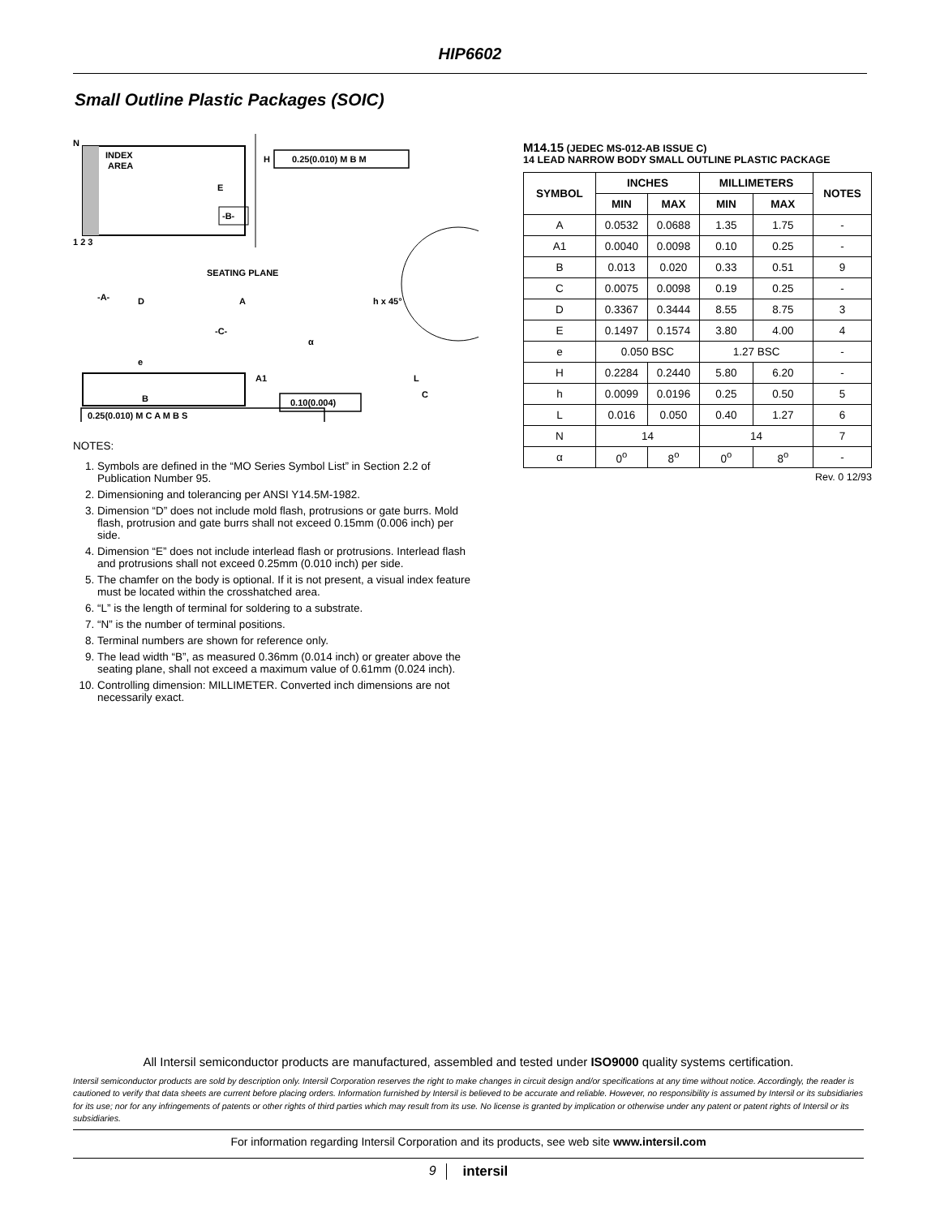HIP6602
Small Outline Plastic Packages (SOIC)
N
INDEX
AREA
E
-B-
H
0.25(0.010) M B M
1 2 3
SEATING PLANE
-A-
D
A
h x 45°
-C-
A1
L
C
e
B
0.10(0.004)
0.25(0.010) M C A M B S
α
NOTES:
1. Symbols are defined in the “MO Series Symbol List” in Section 2.2 of Publication Number 95.
2. Dimensioning and tolerancing per ANSI Y14.5M-1982.
3. Dimension “D” does not include mold flash, protrusions or gate burrs. Mold flash, protrusion and gate burrs shall not exceed 0.15mm (0.006 inch) per side.
4. Dimension “E” does not include interlead flash or protrusions. Interlead flash and protrusions shall not exceed 0.25mm (0.010 inch) per side.
5. The chamfer on the body is optional. If it is not present, a visual index feature must be located within the crosshatched area.
6. “L” is the length of terminal for soldering to a substrate.
7. “N” is the number of terminal positions.
8. Terminal numbers are shown for reference only.
9. The lead width “B”, as measured 0.36mm (0.014 inch) or greater above the seating plane, shall not exceed a maximum value of 0.61mm (0.024 inch).
10. Controlling dimension: MILLIMETER. Converted inch dimensions are not necessarily exact.
M14.15 (JEDEC MS-012-AB ISSUE C)
14 LEAD NARROW BODY SMALL OUTLINE PLASTIC PACKAGE
| SYMBOL | INCHES | | MILLIMETERS | | NOTES |
| --- | --- | --- | --- | --- | --- |
| | MIN | MAX | MIN | MAX | |
| A | 0.0532 | 0.0688 | 1.35 | 1.75 | - |
| A1 | 0.0040 | 0.0098 | 0.10 | 0.25 | - |
| B | 0.013 | 0.020 | 0.33 | 0.51 | 9 |
| C | 0.0075 | 0.0098 | 0.19 | 0.25 | - |
| D | 0.3367 | 0.3444 | 8.55 | 8.75 | 3 |
| E | 0.1497 | 0.1574 | 3.80 | 4.00 | 4 |
| e | 0.050 BSC | | 1.27 BSC | | - |
| H | 0.2284 | 0.2440 | 5.80 | 6.20 | - |
| h | 0.0099 | 0.0196 | 0.25 | 0.50 | 5 |
| L | 0.016 | 0.050 | 0.40 | 1.27 | 6 |
| N | 14 | | 14 | | 7 |
| α | 0<sup>o</sup> | 8<sup>o</sup> | 0<sup>o</sup> | 8<sup>o</sup> | - |
Rev. 0 12/93
All Intersil semiconductor products are manufactured, assembled and tested under ISO9000 quality systems certification.
Intersil semiconductor products are sold by description only. Intersil Corporation reserves the right to make changes in circuit design and/or specifications at any time without notice. Accordingly, the reader is cautioned to verify that data sheets are current before placing orders. Information furnished by Intersil is believed to be accurate and reliable. However, no responsibility is assumed by Intersil or its subsidiaries for its use; nor for any infringements of patents or other rights of third parties which may result from its use. No license is granted by implication or otherwise under any patent or patent rights of Intersil or its subsidiaries.
For information regarding Intersil Corporation and its products, see web site www.intersil.com
9 intersil